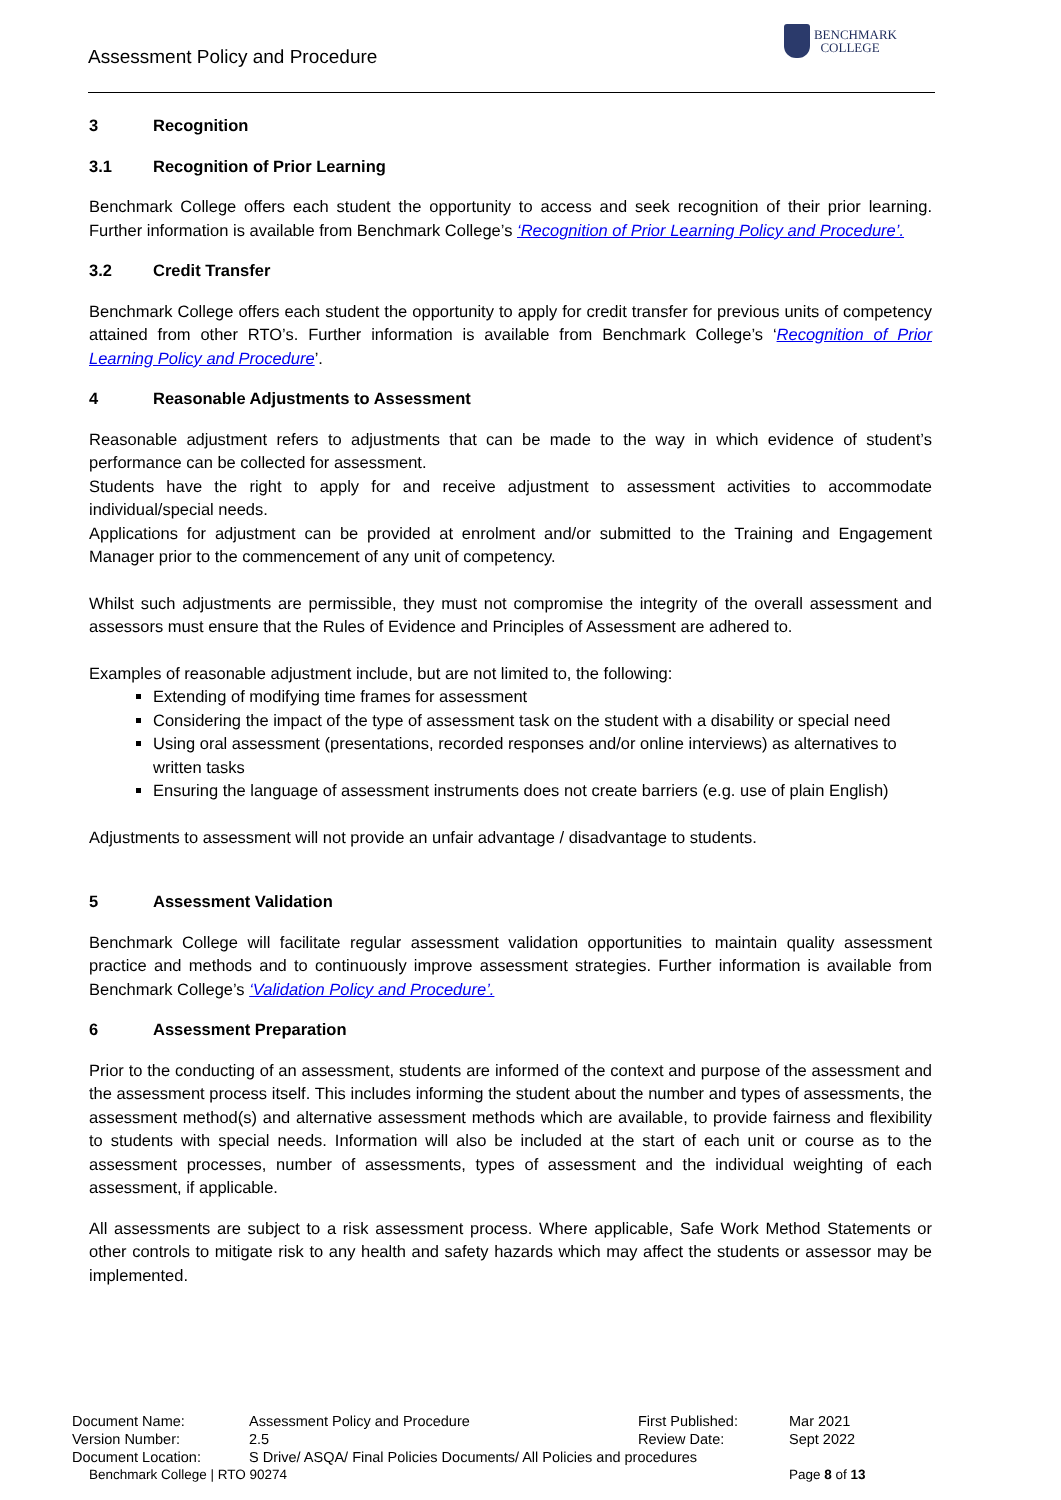Assessment Policy and Procedure
BENCHMARK
COLLEGE
3 Recognition
3.1 Recognition of Prior Learning
Benchmark College offers each student the opportunity to access and seek recognition of their prior learning. Further information is available from Benchmark College’s ‘Recognition of Prior Learning Policy and Procedure’.
3.2 Credit Transfer
Benchmark College offers each student the opportunity to apply for credit transfer for previous units of competency attained from other RTO’s. Further information is available from Benchmark College’s ‘Recognition of Prior Learning Policy and Procedure’.
4 Reasonable Adjustments to Assessment
Reasonable adjustment refers to adjustments that can be made to the way in which evidence of student’s performance can be collected for assessment.
Students have the right to apply for and receive adjustment to assessment activities to accommodate individual/special needs.
Applications for adjustment can be provided at enrolment and/or submitted to the Training and Engagement Manager prior to the commencement of any unit of competency.
Whilst such adjustments are permissible, they must not compromise the integrity of the overall assessment and assessors must ensure that the Rules of Evidence and Principles of Assessment are adhered to.
Examples of reasonable adjustment include, but are not limited to, the following:
Extending of modifying time frames for assessment
Considering the impact of the type of assessment task on the student with a disability or special need
Using oral assessment (presentations, recorded responses and/or online interviews) as alternatives to written tasks
Ensuring the language of assessment instruments does not create barriers (e.g. use of plain English)
Adjustments to assessment will not provide an unfair advantage / disadvantage to students.
5 Assessment Validation
Benchmark College will facilitate regular assessment validation opportunities to maintain quality assessment practice and methods and to continuously improve assessment strategies. Further information is available from Benchmark College’s ‘Validation Policy and Procedure’.
6 Assessment Preparation
Prior to the conducting of an assessment, students are informed of the context and purpose of the assessment and the assessment process itself. This includes informing the student about the number and types of assessments, the assessment method(s) and alternative assessment methods which are available, to provide fairness and flexibility to students with special needs. Information will also be included at the start of each unit or course as to the assessment processes, number of assessments, types of assessment and the individual weighting of each assessment, if applicable.
All assessments are subject to a risk assessment process. Where applicable, Safe Work Method Statements or other controls to mitigate risk to any health and safety hazards which may affect the students or assessor may be implemented.
| Document Name: | Assessment Policy and Procedure | First Published: | Mar 2021 |
| Version Number: | 2.5 | Review Date: | Sept 2022 |
| Document Location: | S Drive/ ASQA/ Final Policies Documents/ All Policies and procedures | | |
| Benchmark College / RTO 90274 | | | Page 8 of 13 |